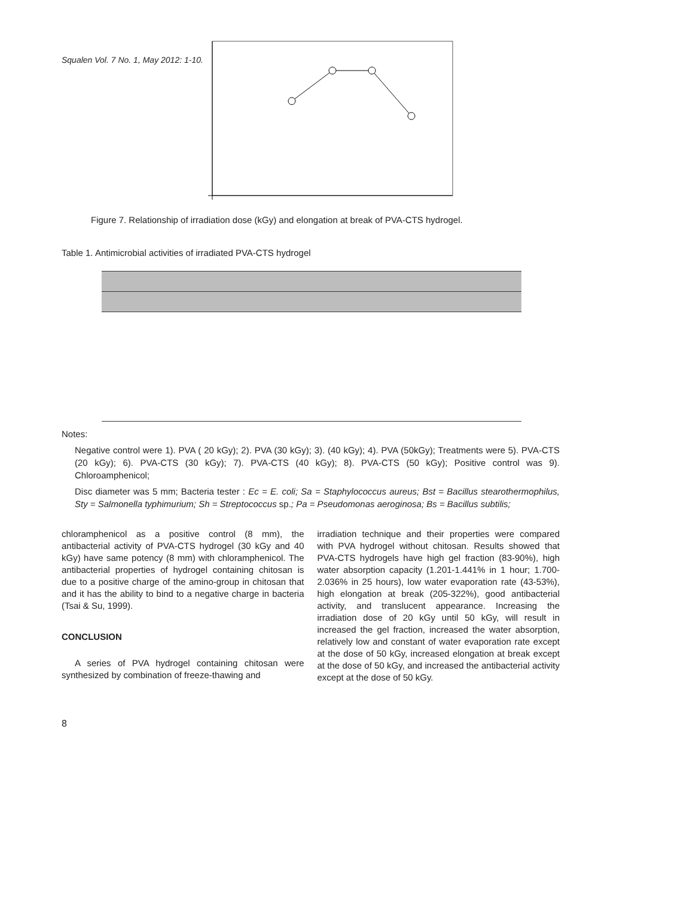Squalen Vol. 7 No. 1, May 2012: 1-10.
Figure 7. Relationship of irradiation dose (kGy) and elongation at break of PVA-CTS hydrogel.
Table 1. Antimicrobial activities of irradiated PVA-CTS hydrogel
Notes:
Negative control were 1). PVA ( 20 kGy); 2). PVA (30 kGy); 3). (40 kGy); 4). PVA (50kGy); Treatments were 5). PVA-CTS (20 kGy); 6). PVA-CTS (30 kGy); 7). PVA-CTS (40 kGy); 8). PVA-CTS (50 kGy); Positive control was 9). Chloroamphenicol;
Disc diameter was 5 mm; Bacteria tester : Ec = E. coli; Sa = Staphylococcus aureus; Bst = Bacillus stearothermophilus, Sty = Salmonella typhimurium; Sh = Streptococcus sp.; Pa = Pseudomonas aeroginosa; Bs = Bacillus subtilis;
chloramphenicol as a positive control (8 mm), the antibacterial activity of PVA-CTS hydrogel (30 kGy and 40 kGy) have same potency (8 mm) with chloramphenicol. The antibacterial properties of hydrogel containing chitosan is due to a positive charge of the amino-group in chitosan that and it has the ability to bind to a negative charge in bacteria (Tsai & Su, 1999).
CONCLUSION
A series of PVA hydrogel containing chitosan were synthesized by combination of freeze-thawing and
irradiation technique and their properties were compared with PVA hydrogel without chitosan. Results showed that PVA-CTS hydrogels have high gel fraction (83-90%), high water absorption capacity (1.201-1.441% in 1 hour; 1.700-2.036% in 25 hours), low water evaporation rate (43-53%), high elongation at break (205-322%), good antibacterial activity, and translucent appearance. Increasing the irradiation dose of 20 kGy until 50 kGy, will result in increased the gel fraction, increased the water absorption, relatively low and constant of water evaporation rate except at the dose of 50 kGy, increased elongation at break except at the dose of 50 kGy, and increased the antibacterial activity except at the dose of 50 kGy.
8